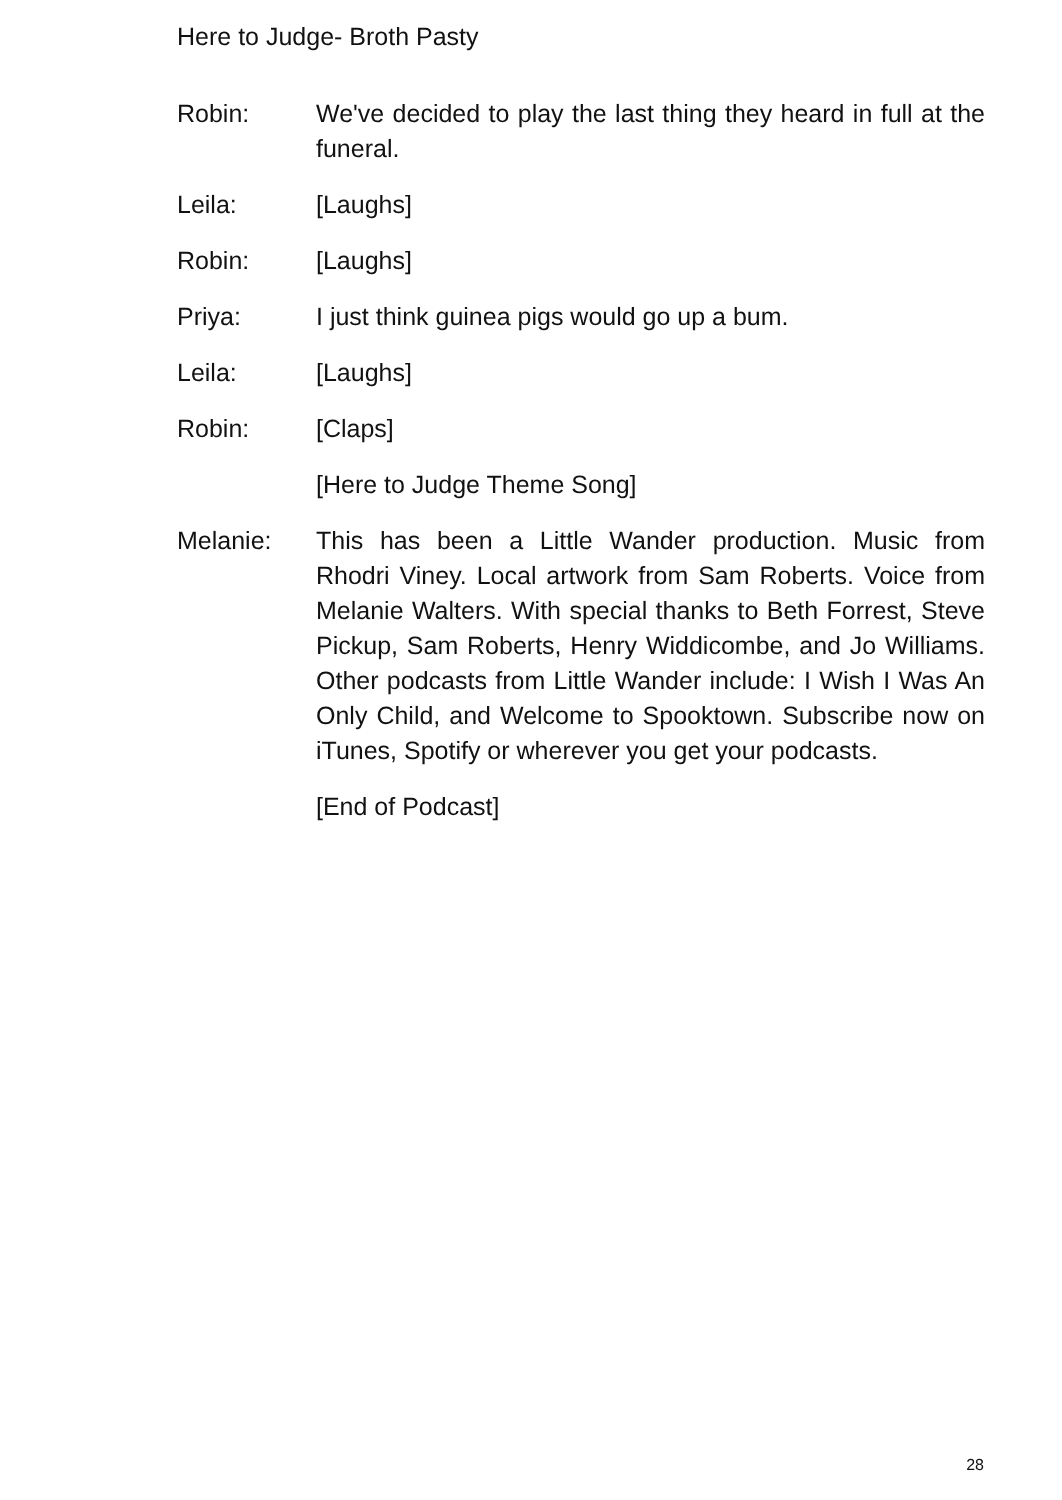Here to Judge- Broth Pasty
Robin: We've decided to play the last thing they heard in full at the funeral.
Leila: [Laughs]
Robin: [Laughs]
Priya: I just think guinea pigs would go up a bum.
Leila: [Laughs]
Robin: [Claps]
[Here to Judge Theme Song]
Melanie: This has been a Little Wander production. Music from Rhodri Viney. Local artwork from Sam Roberts. Voice from Melanie Walters. With special thanks to Beth Forrest, Steve Pickup, Sam Roberts, Henry Widdicombe, and Jo Williams. Other podcasts from Little Wander include: I Wish I Was An Only Child, and Welcome to Spooktown. Subscribe now on iTunes, Spotify or wherever you get your podcasts.
[End of Podcast]
28